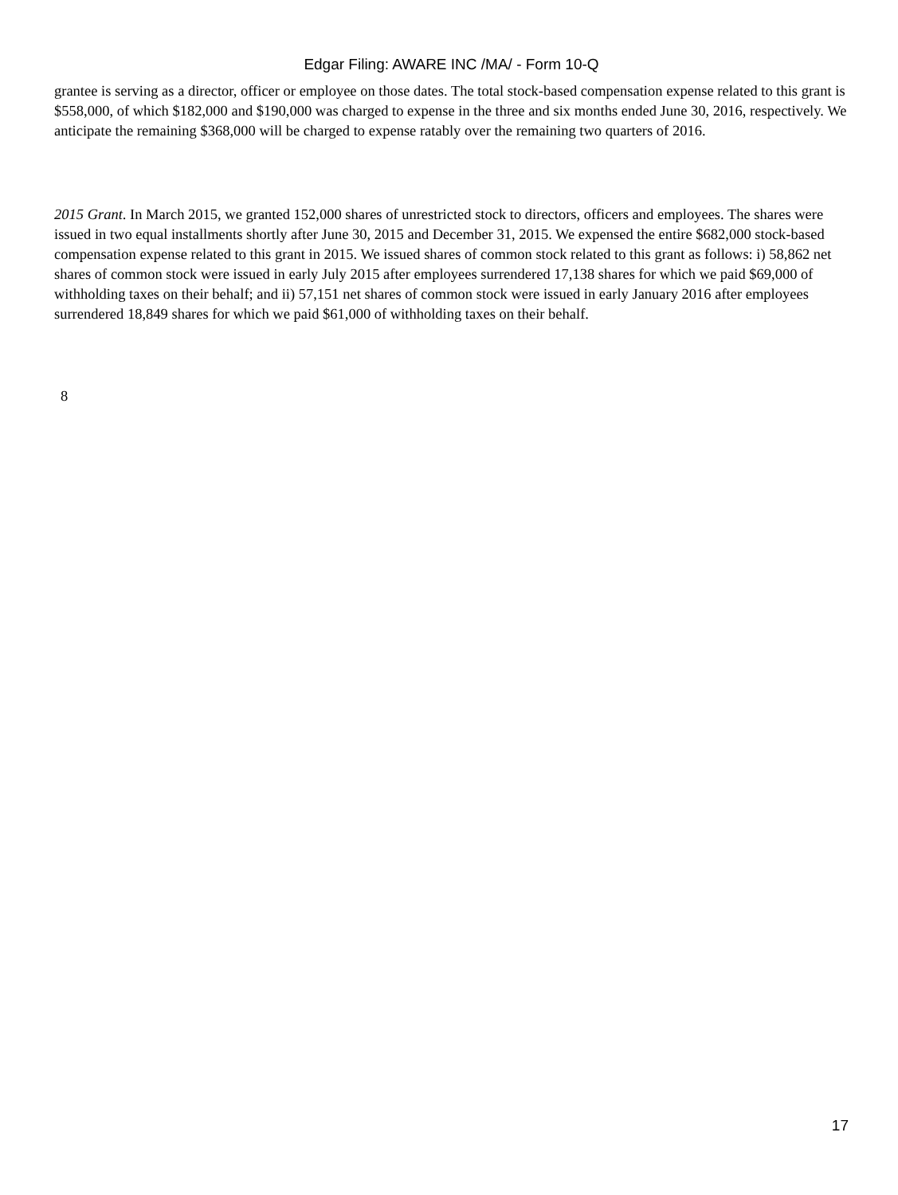Edgar Filing: AWARE INC /MA/ - Form 10-Q
grantee is serving as a director, officer or employee on those dates. The total stock-based compensation expense related to this grant is $558,000, of which $182,000 and $190,000 was charged to expense in the three and six months ended June 30, 2016, respectively. We anticipate the remaining $368,000 will be charged to expense ratably over the remaining two quarters of 2016.
2015 Grant. In March 2015, we granted 152,000 shares of unrestricted stock to directors, officers and employees. The shares were issued in two equal installments shortly after June 30, 2015 and December 31, 2015. We expensed the entire $682,000 stock-based compensation expense related to this grant in 2015. We issued shares of common stock related to this grant as follows: i) 58,862 net shares of common stock were issued in early July 2015 after employees surrendered 17,138 shares for which we paid $69,000 of withholding taxes on their behalf; and ii) 57,151 net shares of common stock were issued in early January 2016 after employees surrendered 18,849 shares for which we paid $61,000 of withholding taxes on their behalf.
8
17